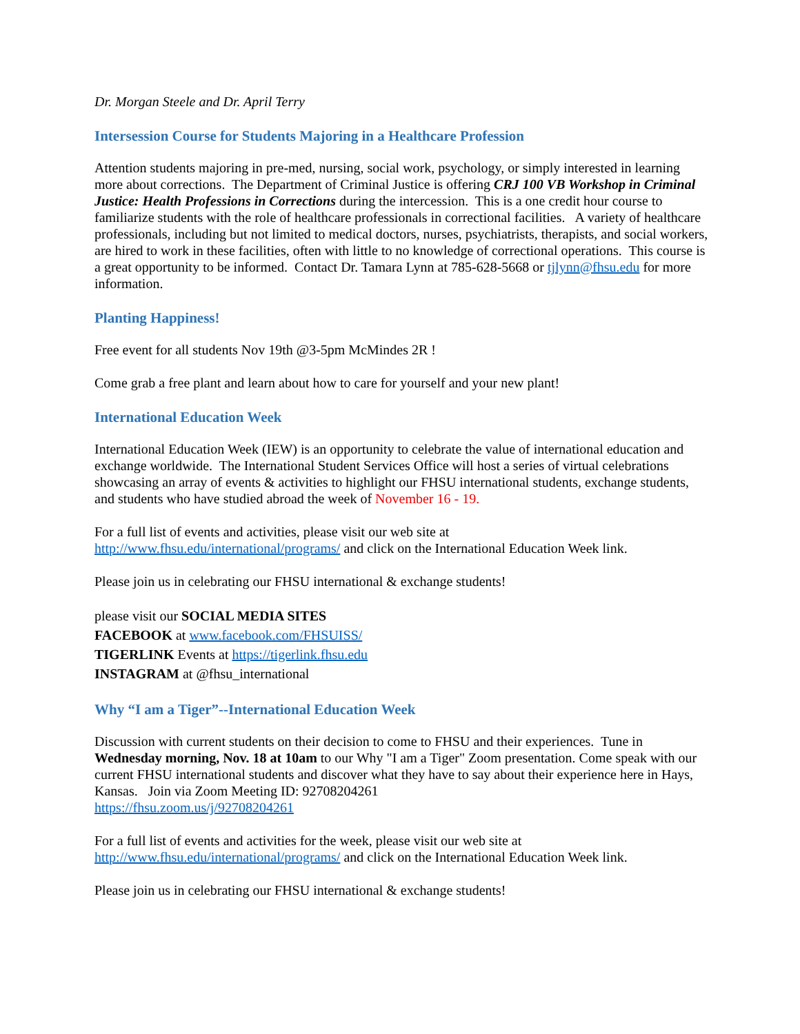Dr. Morgan Steele and Dr. April Terry
Intersession Course for Students Majoring in a Healthcare Profession
Attention students majoring in pre-med, nursing, social work, psychology, or simply interested in learning more about corrections. The Department of Criminal Justice is offering CRJ 100 VB Workshop in Criminal Justice: Health Professions in Corrections during the intercession. This is a one credit hour course to familiarize students with the role of healthcare professionals in correctional facilities. A variety of healthcare professionals, including but not limited to medical doctors, nurses, psychiatrists, therapists, and social workers, are hired to work in these facilities, often with little to no knowledge of correctional operations. This course is a great opportunity to be informed. Contact Dr. Tamara Lynn at 785-628-5668 or tjlynn@fhsu.edu for more information.
Planting Happiness!
Free event for all students Nov 19th @3-5pm McMindes 2R !
Come grab a free plant and learn about how to care for yourself and your new plant!
International Education Week
International Education Week (IEW) is an opportunity to celebrate the value of international education and exchange worldwide. The International Student Services Office will host a series of virtual celebrations showcasing an array of events & activities to highlight our FHSU international students, exchange students, and students who have studied abroad the week of November 16 - 19.
For a full list of events and activities, please visit our web site at
http://www.fhsu.edu/international/programs/ and click on the International Education Week link.
Please join us in celebrating our FHSU international & exchange students!
please visit our SOCIAL MEDIA SITES
FACEBOOK at www.facebook.com/FHSUISS/
TIGERLINK Events at https://tigerlink.fhsu.edu
INSTAGRAM at @fhsu_international
Why “I am a Tiger”--International Education Week
Discussion with current students on their decision to come to FHSU and their experiences. Tune in Wednesday morning, Nov. 18 at 10am to our Why "I am a Tiger" Zoom presentation. Come speak with our current FHSU international students and discover what they have to say about their experience here in Hays, Kansas. Join via Zoom Meeting ID: 92708204261
https://fhsu.zoom.us/j/92708204261
For a full list of events and activities for the week, please visit our web site at
http://www.fhsu.edu/international/programs/ and click on the International Education Week link.
Please join us in celebrating our FHSU international & exchange students!